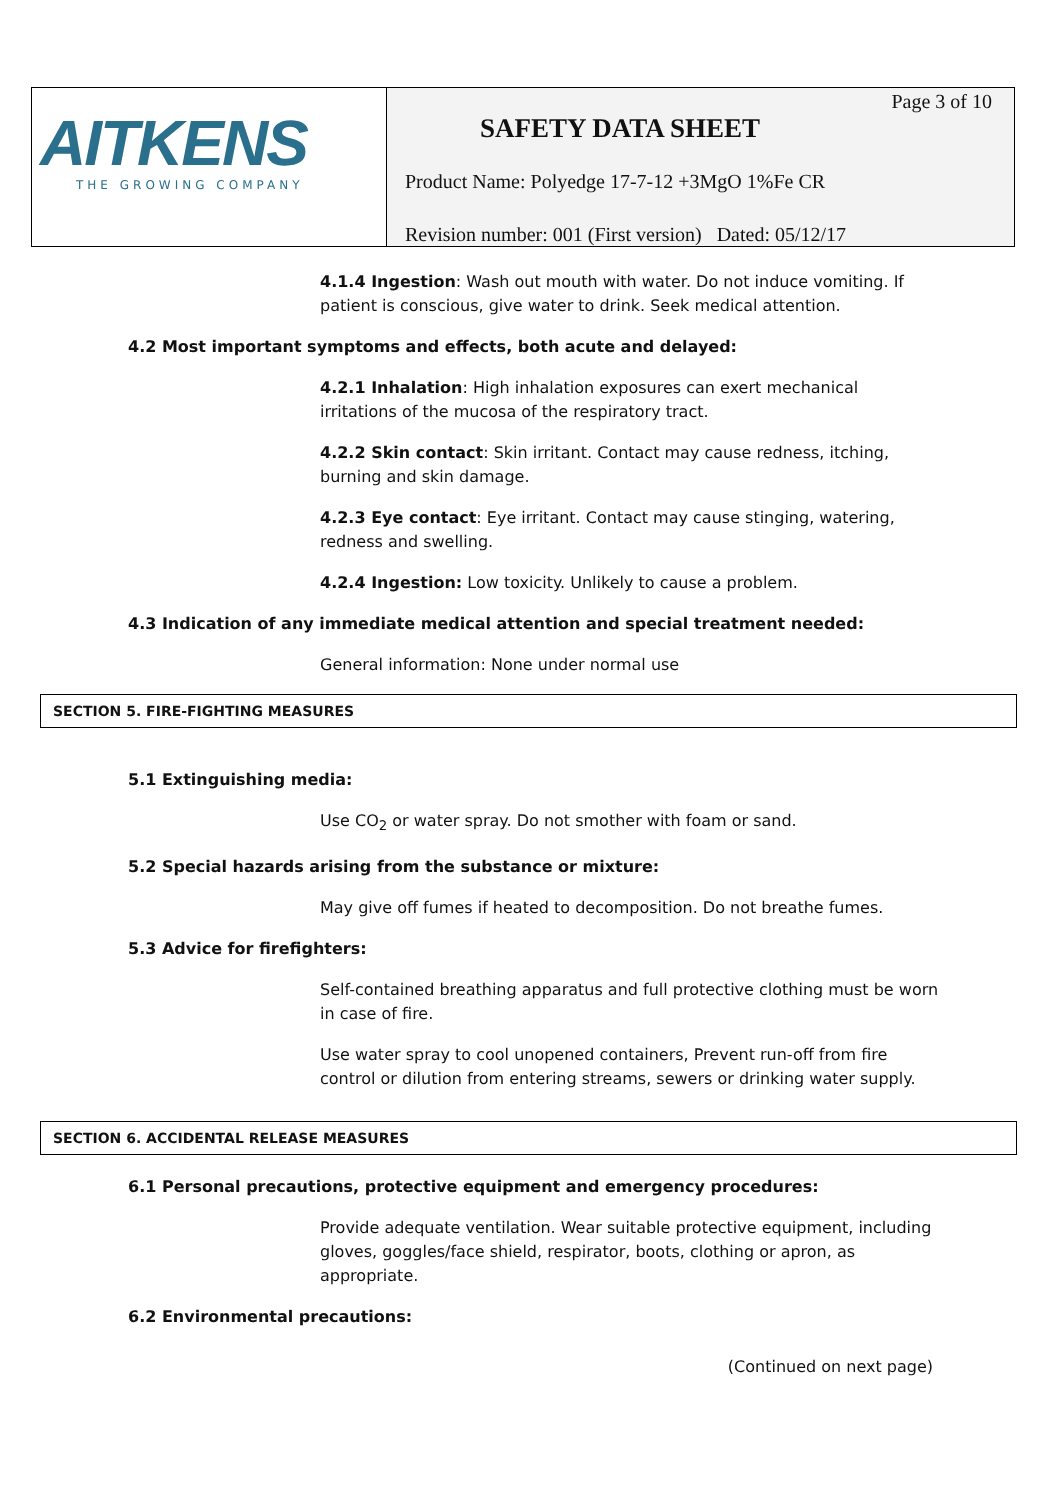AITKENS
THE GROWING COMPANY
Page 3 of 10
SAFETY DATA SHEET
Product Name: Polyedge 17-7-12 +3MgO 1%Fe CR
Revision number: 001 (First version) Dated: 05/12/17
4.1.4 Ingestion: Wash out mouth with water. Do not induce vomiting. If patient is conscious, give water to drink. Seek medical attention.
4.2 Most important symptoms and effects, both acute and delayed:
4.2.1 Inhalation: High inhalation exposures can exert mechanical irritations of the mucosa of the respiratory tract.
4.2.2 Skin contact: Skin irritant. Contact may cause redness, itching, burning and skin damage.
4.2.3 Eye contact: Eye irritant. Contact may cause stinging, watering, redness and swelling.
4.2.4 Ingestion: Low toxicity. Unlikely to cause a problem.
4.3 Indication of any immediate medical attention and special treatment needed:
General information: None under normal use
SECTION 5. FIRE-FIGHTING MEASURES
5.1 Extinguishing media:
Use CO<sub>2</sub> or water spray. Do not smother with foam or sand.
5.2 Special hazards arising from the substance or mixture:
May give off fumes if heated to decomposition. Do not breathe fumes.
5.3 Advice for firefighters:
Self-contained breathing apparatus and full protective clothing must be worn in case of fire.
Use water spray to cool unopened containers, Prevent run-off from fire control or dilution from entering streams, sewers or drinking water supply.
SECTION 6. ACCIDENTAL RELEASE MEASURES
6.1 Personal precautions, protective equipment and emergency procedures:
Provide adequate ventilation. Wear suitable protective equipment, including gloves, goggles/face shield, respirator, boots, clothing or apron, as appropriate.
6.2 Environmental precautions:
(Continued on next page)